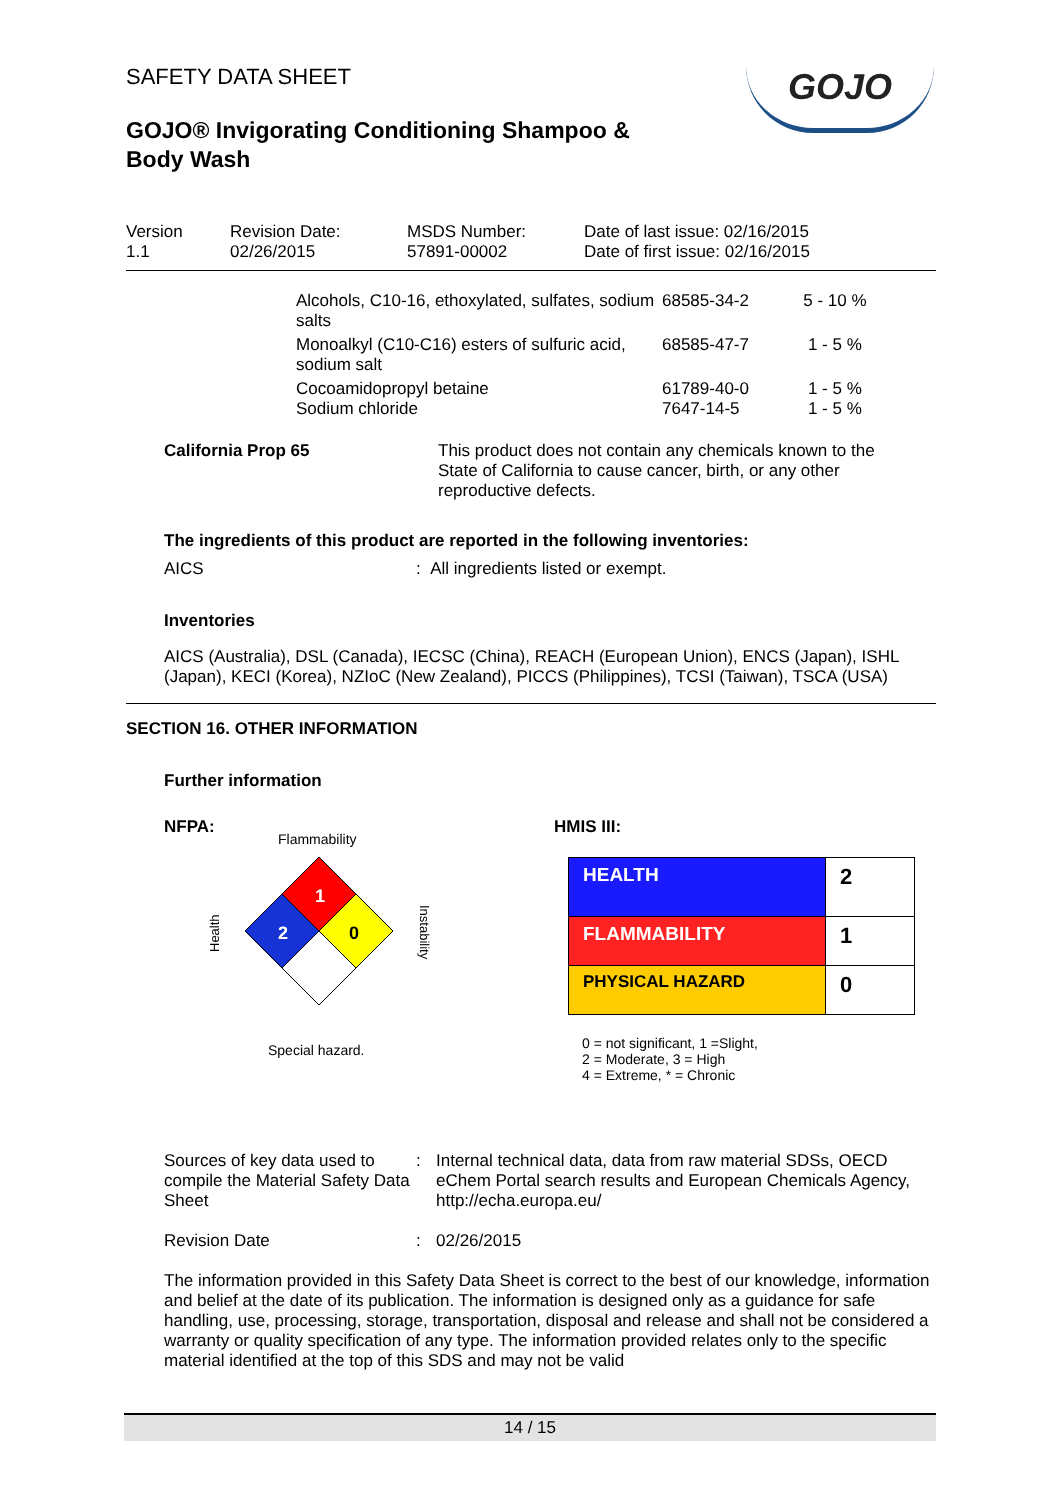SAFETY DATA SHEET
GOJO® Invigorating Conditioning Shampoo & Body Wash
GOJO
| Version 1.1 | Revision Date: 02/26/2015 | MSDS Number: 57891-00002 | Date of last issue: 02/16/2015 Date of first issue: 02/16/2015 |
| Alcohols, C10-16, ethoxylated, sulfates, sodium salts | 68585-34-2 | 5 - 10 % |
| Monoalkyl (C10-C16) esters of sulfuric acid, sodium salt | 68585-47-7 | 1 - 5 % |
| Cocoamidopropyl betaine | 61789-40-0 | 1 - 5 % |
| Sodium chloride | 7647-14-5 | 1 - 5 % |
California Prop 65 This product does not contain any chemicals known to the State of California to cause cancer, birth, or any other reproductive defects.
The ingredients of this product are reported in the following inventories:
AICS : All ingredients listed or exempt.
Inventories
AICS (Australia), DSL (Canada), IECSC (China), REACH (European Union), ENCS (Japan), ISHL (Japan), KECI (Korea), NZIoC (New Zealand), PICCS (Philippines), TCSI (Taiwan), TSCA (USA)
SECTION 16. OTHER INFORMATION
Further information
NFPA:
Flammability
1
2
0
Health
Instability
Special hazard.
HMIS III:
| HEALTH | 2 |
| FLAMMABILITY | 1 |
| PHYSICAL HAZARD | 0 |
0 = not significant, 1 =Slight,
2 = Moderate, 3 = High
4 = Extreme, * = Chronic
Sources of key data used to compile the Material Safety Data Sheet
: Internal technical data, data from raw material SDSs, OECD eChem Portal search results and European Chemicals Agency, http://echa.europa.eu/
Revision Date : 02/26/2015
The information provided in this Safety Data Sheet is correct to the best of our knowledge, information and belief at the date of its publication. The information is designed only as a guidance for safe handling, use, processing, storage, transportation, disposal and release and shall not be considered a warranty or quality specification of any type. The information provided relates only to the specific material identified at the top of this SDS and may not be valid
14 / 15